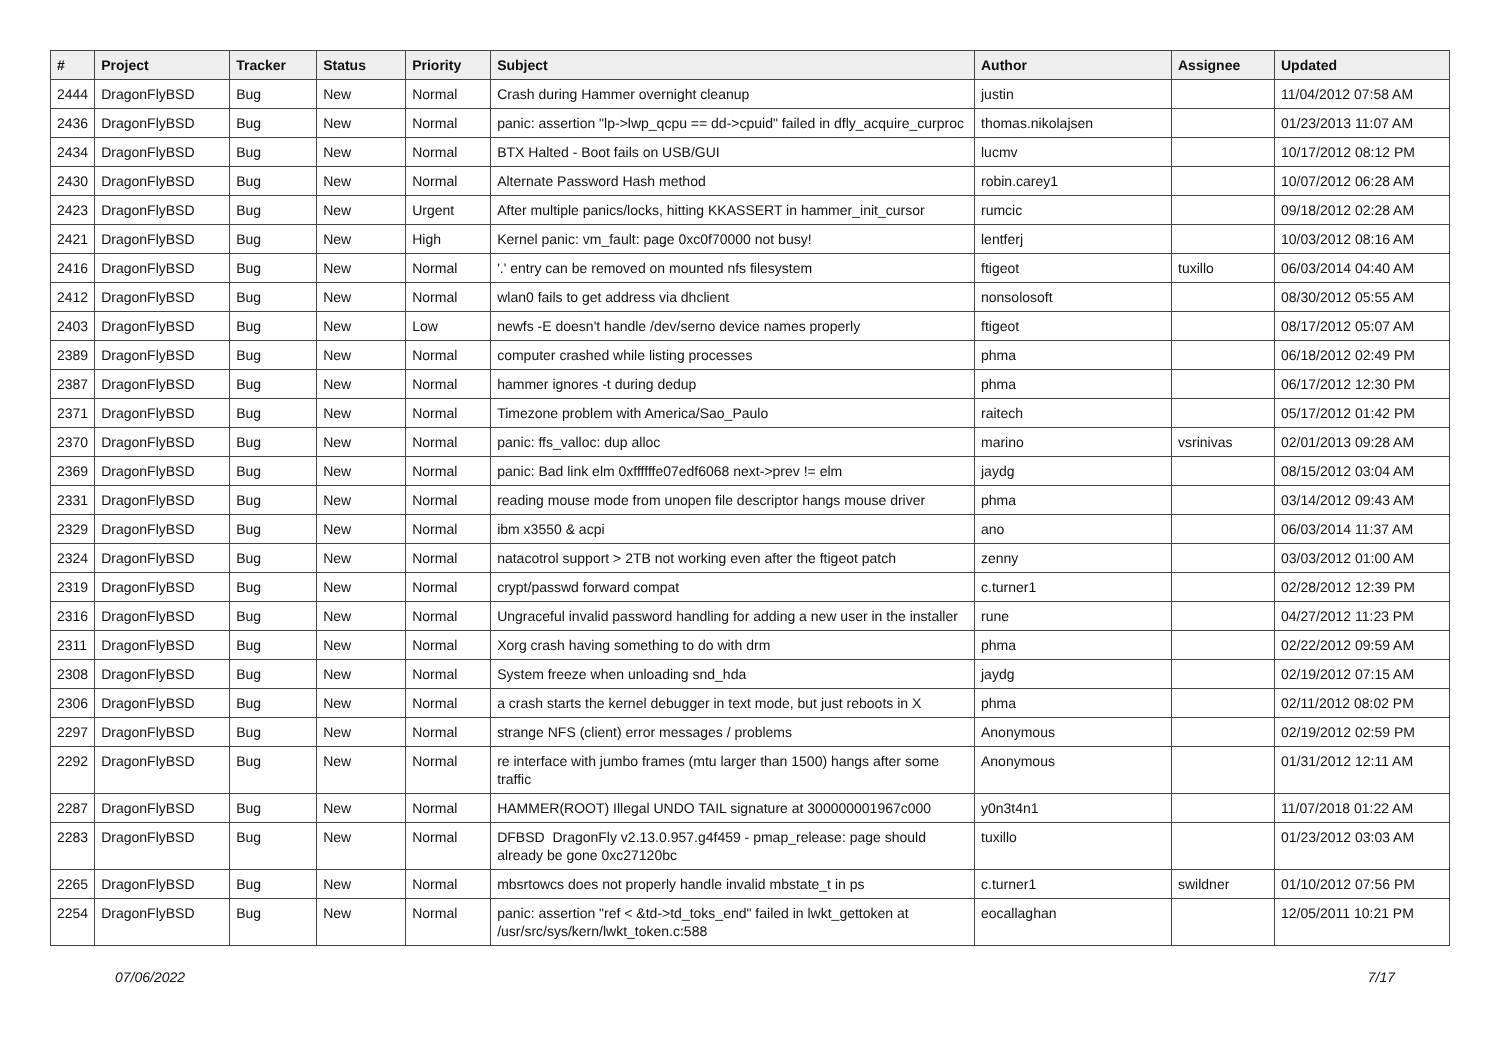| # | Project | Tracker | Status | Priority | Subject | Author | Assignee | Updated |
| --- | --- | --- | --- | --- | --- | --- | --- | --- |
| 2444 | DragonFlyBSD | Bug | New | Normal | Crash during Hammer overnight cleanup | justin | | 11/04/2012 07:58 AM |
| 2436 | DragonFlyBSD | Bug | New | Normal | panic: assertion "lp->lwp_qcpu == dd->cpuid" failed in dfly_acquire_curproc | thomas.nikolajsen | | 01/23/2013 11:07 AM |
| 2434 | DragonFlyBSD | Bug | New | Normal | BTX Halted - Boot fails on USB/GUI | lucmv | | 10/17/2012 08:12 PM |
| 2430 | DragonFlyBSD | Bug | New | Normal | Alternate Password Hash method | robin.carey1 | | 10/07/2012 06:28 AM |
| 2423 | DragonFlyBSD | Bug | New | Urgent | After multiple panics/locks, hitting KKASSERT in hammer_init_cursor | rumcic | | 09/18/2012 02:28 AM |
| 2421 | DragonFlyBSD | Bug | New | High | Kernel panic: vm_fault: page 0xc0f70000 not busy! | lentferj | | 10/03/2012 08:16 AM |
| 2416 | DragonFlyBSD | Bug | New | Normal | '.' entry can be removed on mounted nfs filesystem | ftigeot | tuxillo | 06/03/2014 04:40 AM |
| 2412 | DragonFlyBSD | Bug | New | Normal | wlan0 fails to get address via dhclient | nonsolosoft | | 08/30/2012 05:55 AM |
| 2403 | DragonFlyBSD | Bug | New | Low | newfs -E doesn't handle /dev/serno device names properly | ftigeot | | 08/17/2012 05:07 AM |
| 2389 | DragonFlyBSD | Bug | New | Normal | computer crashed while listing processes | phma | | 06/18/2012 02:49 PM |
| 2387 | DragonFlyBSD | Bug | New | Normal | hammer ignores -t during dedup | phma | | 06/17/2012 12:30 PM |
| 2371 | DragonFlyBSD | Bug | New | Normal | Timezone problem with America/Sao_Paulo | raitech | | 05/17/2012 01:42 PM |
| 2370 | DragonFlyBSD | Bug | New | Normal | panic: ffs_valloc: dup alloc | marino | vsrinivas | 02/01/2013 09:28 AM |
| 2369 | DragonFlyBSD | Bug | New | Normal | panic: Bad link elm 0xffffffe07edf6068 next->prev != elm | jaydg | | 08/15/2012 03:04 AM |
| 2331 | DragonFlyBSD | Bug | New | Normal | reading mouse mode from unopen file descriptor hangs mouse driver | phma | | 03/14/2012 09:43 AM |
| 2329 | DragonFlyBSD | Bug | New | Normal | ibm x3550 & acpi | ano | | 06/03/2014 11:37 AM |
| 2324 | DragonFlyBSD | Bug | New | Normal | natacotrol support > 2TB not working even after the ftigeot patch | zenny | | 03/03/2012 01:00 AM |
| 2319 | DragonFlyBSD | Bug | New | Normal | crypt/passwd forward compat | c.turner1 | | 02/28/2012 12:39 PM |
| 2316 | DragonFlyBSD | Bug | New | Normal | Ungraceful invalid password handling for adding a new user in the installer | rune | | 04/27/2012 11:23 PM |
| 2311 | DragonFlyBSD | Bug | New | Normal | Xorg crash having something to do with drm | phma | | 02/22/2012 09:59 AM |
| 2308 | DragonFlyBSD | Bug | New | Normal | System freeze when unloading snd_hda | jaydg | | 02/19/2012 07:15 AM |
| 2306 | DragonFlyBSD | Bug | New | Normal | a crash starts the kernel debugger in text mode, but just reboots in X | phma | | 02/11/2012 08:02 PM |
| 2297 | DragonFlyBSD | Bug | New | Normal | strange NFS (client) error messages / problems | Anonymous | | 02/19/2012 02:59 PM |
| 2292 | DragonFlyBSD | Bug | New | Normal | re interface with jumbo frames (mtu larger than 1500) hangs after some traffic | Anonymous | | 01/31/2012 12:11 AM |
| 2287 | DragonFlyBSD | Bug | New | Normal | HAMMER(ROOT) Illegal UNDO TAIL signature at 300000001967c000 | y0n3t4n1 | | 11/07/2018 01:22 AM |
| 2283 | DragonFlyBSD | Bug | New | Normal | DFBSD DragonFly v2.13.0.957.g4f459 - pmap_release: page should already be gone 0xc27120bc | tuxillo | | 01/23/2012 03:03 AM |
| 2265 | DragonFlyBSD | Bug | New | Normal | mbsrtowcs does not properly handle invalid mbstate_t in ps | c.turner1 | swildner | 01/10/2012 07:56 PM |
| 2254 | DragonFlyBSD | Bug | New | Normal | panic: assertion "ref < &td->td_toks_end" failed in lwkt_gettoken at /usr/src/sys/kern/lwkt_token.c:588 | eocallaghan | | 12/05/2011 10:21 PM |
07/06/2022 7/17